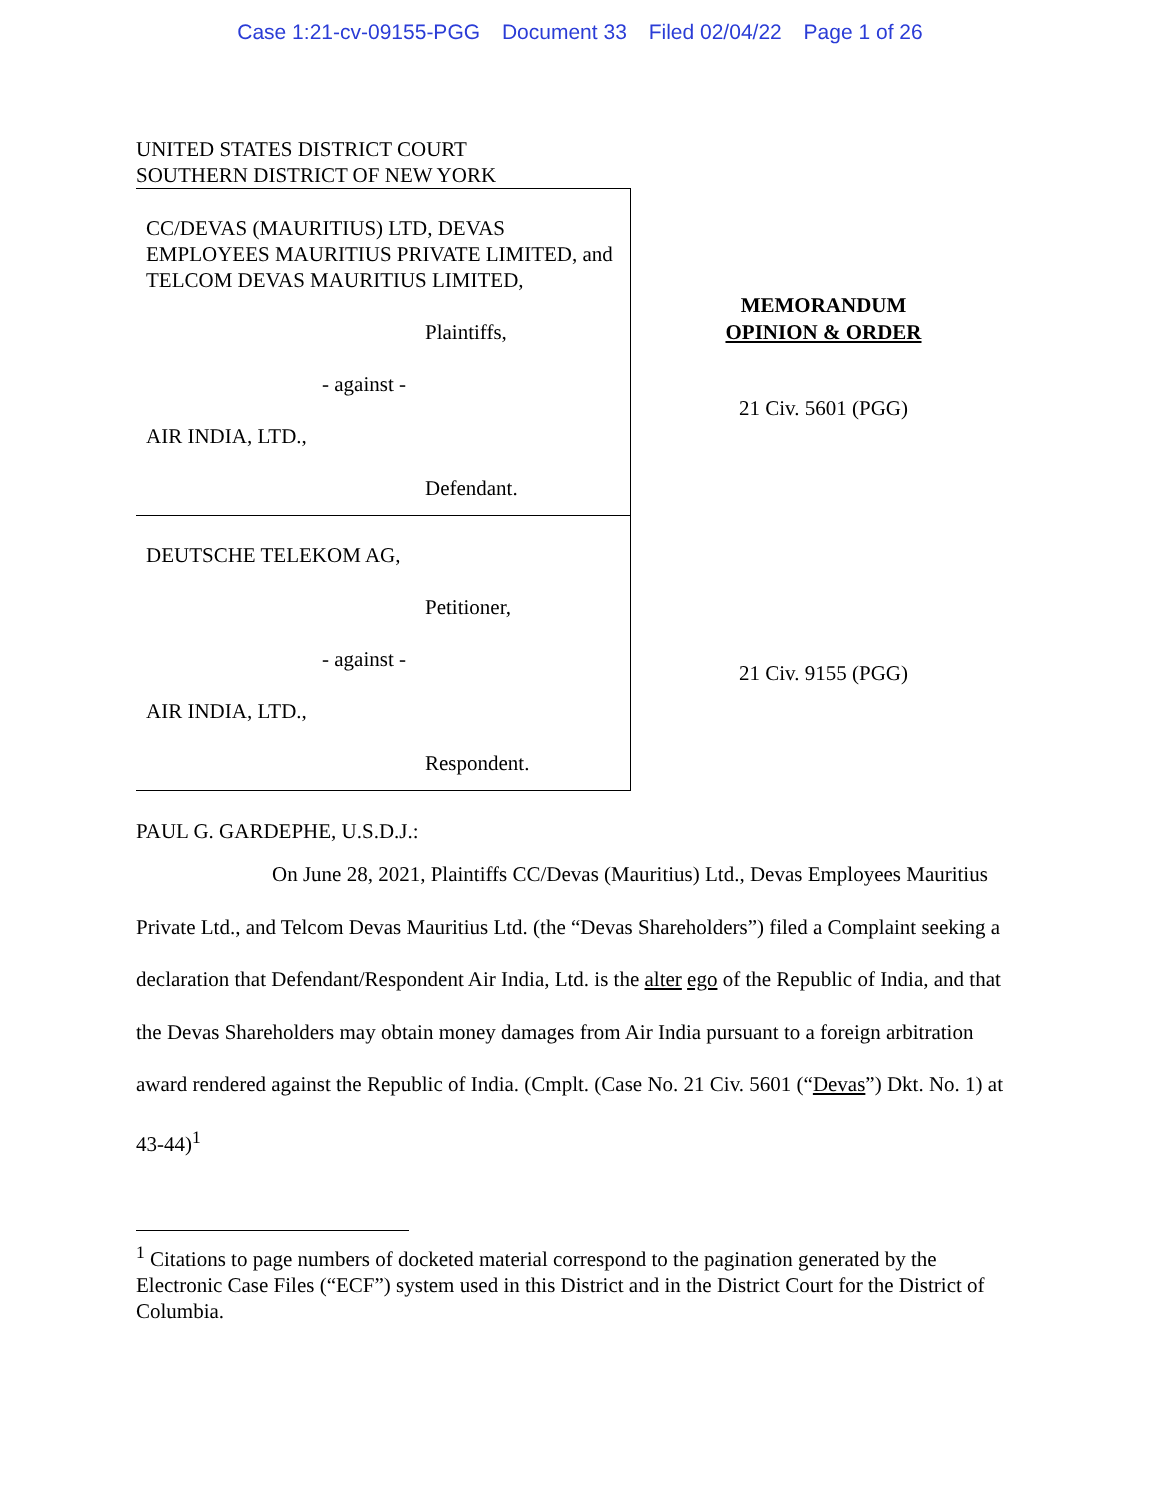Case 1:21-cv-09155-PGG Document 33 Filed 02/04/22 Page 1 of 26
UNITED STATES DISTRICT COURT
SOUTHERN DISTRICT OF NEW YORK
CC/DEVAS (MAURITIUS) LTD, DEVAS EMPLOYEES MAURITIUS PRIVATE LIMITED, and TELCOM DEVAS MAURITIUS LIMITED,
Plaintiffs,
- against -
AIR INDIA, LTD.,
Defendant.
DEUTSCHE TELEKOM AG,
Petitioner,
- against -
AIR INDIA, LTD.,
Respondent.
MEMORANDUM
OPINION & ORDER
21 Civ. 5601 (PGG)
21 Civ. 9155 (PGG)
PAUL G. GARDEPHE, U.S.D.J.:
On June 28, 2021, Plaintiffs CC/Devas (Mauritius) Ltd., Devas Employees Mauritius Private Ltd., and Telcom Devas Mauritius Ltd. (the “Devas Shareholders”) filed a Complaint seeking a declaration that Defendant/Respondent Air India, Ltd. is the alter ego of the Republic of India, and that the Devas Shareholders may obtain money damages from Air India pursuant to a foreign arbitration award rendered against the Republic of India. (Cmplt. (Case No. 21 Civ. 5601 (“Devas”) Dkt. No. 1) at 43-44)<sup>1</sup>
<sup>1</sup> Citations to page numbers of docketed material correspond to the pagination generated by the Electronic Case Files (“ECF”) system used in this District and in the District Court for the District of Columbia.